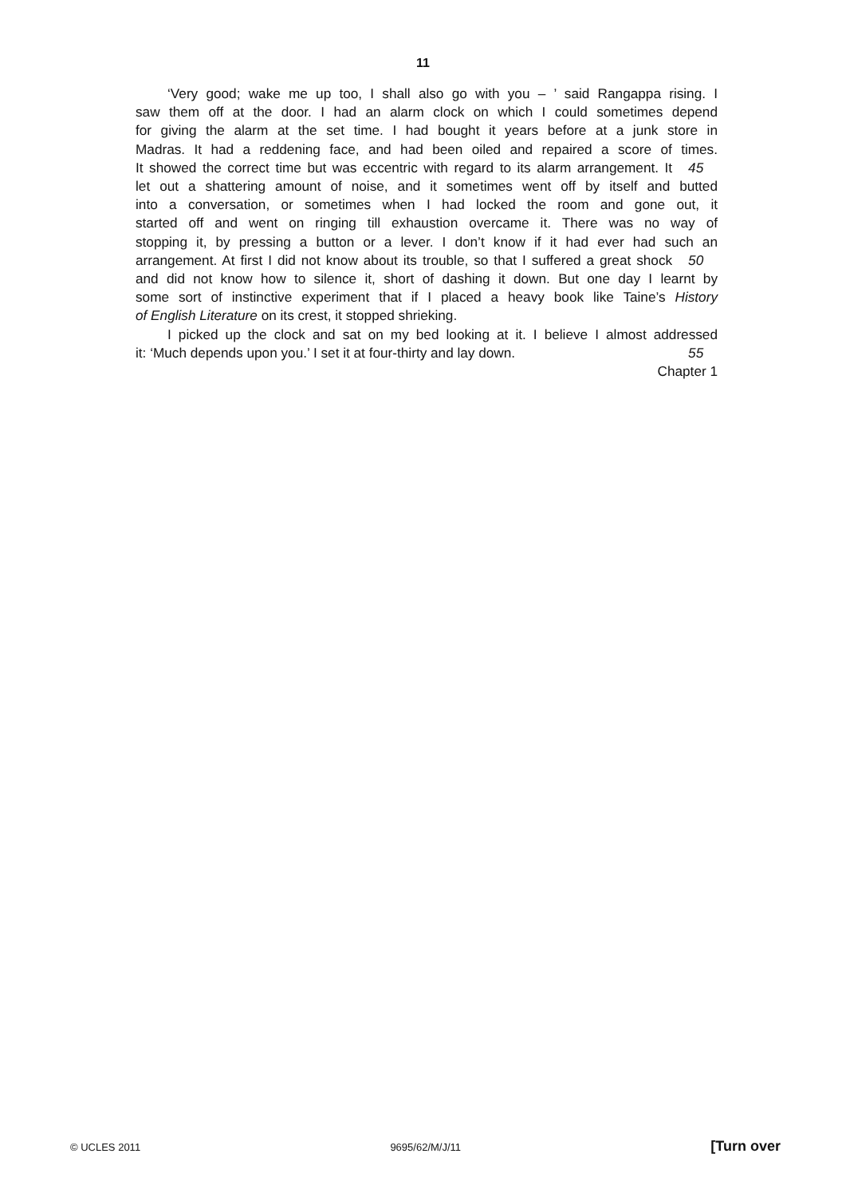11
‘Very good; wake me up too, I shall also go with you – ’ said Rangappa rising. I
saw them off at the door. I had an alarm clock on which I could sometimes depend
for giving the alarm at the set time. I had bought it years before at a junk store in
Madras. It had a reddening face, and had been oiled and repaired a score of times.
It showed the correct time but was eccentric with regard to its alarm arrangement. It
45
let out a shattering amount of noise, and it sometimes went off by itself and butted
into a conversation, or sometimes when I had locked the room and gone out, it
started off and went on ringing till exhaustion overcame it. There was no way of
stopping it, by pressing a button or a lever. I don’t know if it had ever had such an
arrangement. At first I did not know about its trouble, so that I suffered a great shock
50
and did not know how to silence it, short of dashing it down. But one day I learnt by
some sort of instinctive experiment that if I placed a heavy book like Taine’s History
of English Literature on its crest, it stopped shrieking.
I picked up the clock and sat on my bed looking at it. I believe I almost addressed
it: ‘Much depends upon you.’ I set it at four-thirty and lay down. 55
Chapter 1
© UCLES 2011 9695/62/M/J/11 [Turn over